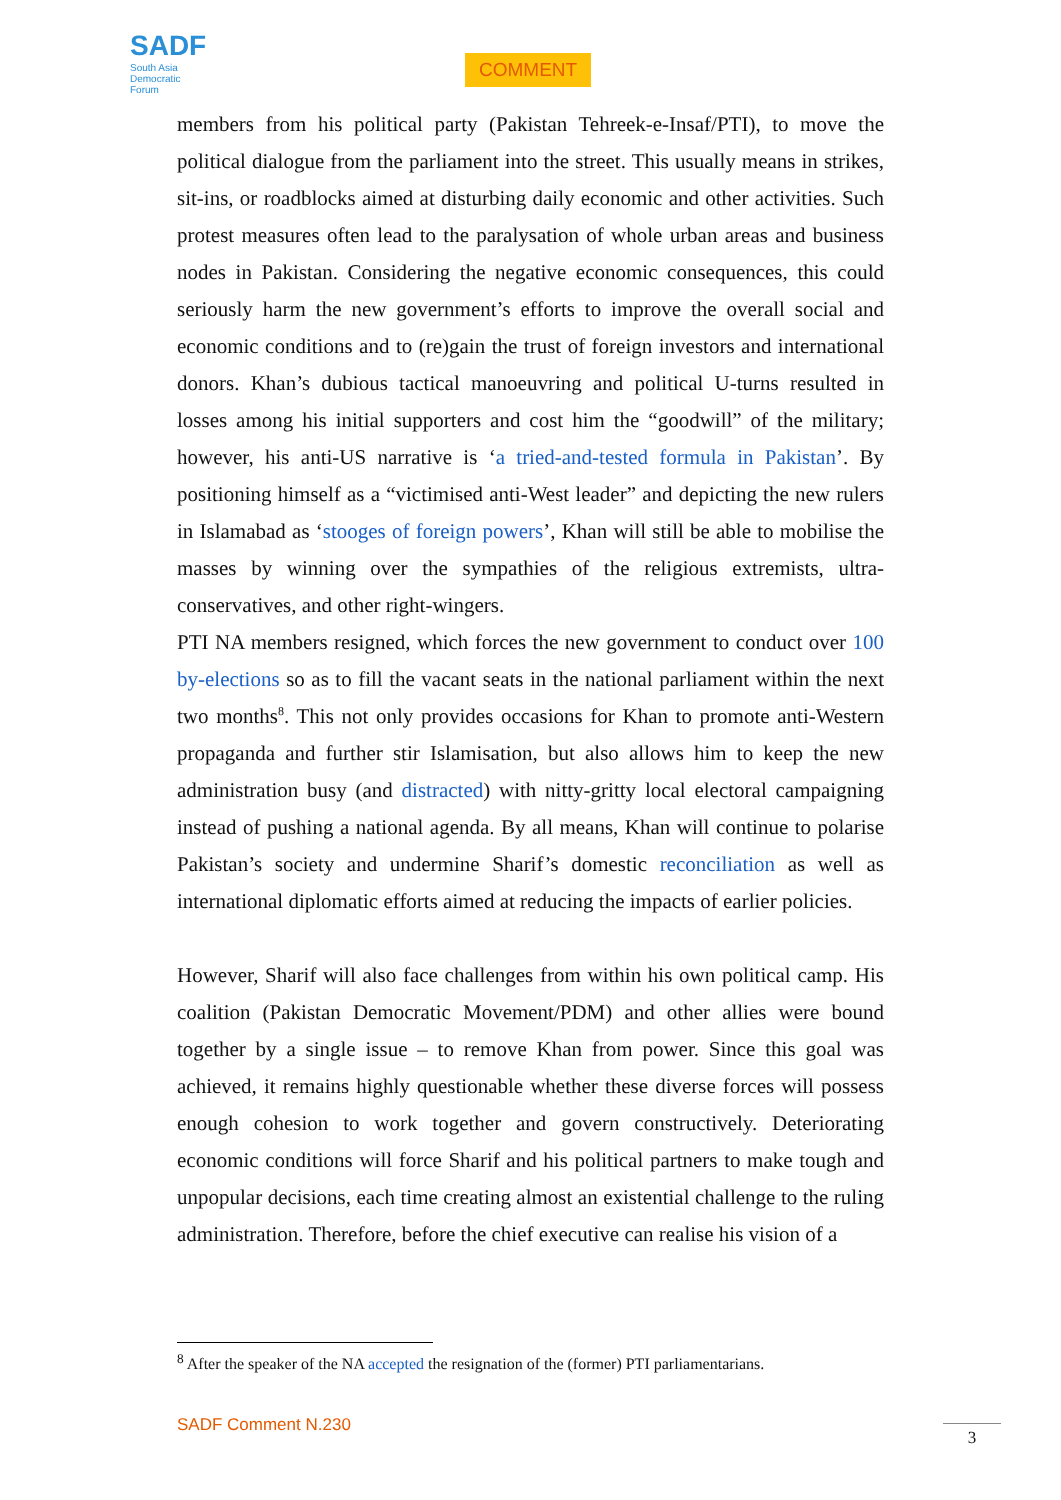SADF
South Asia
Democratic
Forum
COMMENT
members from his political party (Pakistan Tehreek-e-Insaf/PTI), to move the political dialogue from the parliament into the street. This usually means in strikes, sit-ins, or roadblocks aimed at disturbing daily economic and other activities. Such protest measures often lead to the paralysation of whole urban areas and business nodes in Pakistan. Considering the negative economic consequences, this could seriously harm the new government’s efforts to improve the overall social and economic conditions and to (re)gain the trust of foreign investors and international donors. Khan’s dubious tactical manoeuvring and political U-turns resulted in losses among his initial supporters and cost him the “goodwill” of the military; however, his anti-US narrative is ‘a tried-and-tested formula in Pakistan’. By positioning himself as a “victimised anti-West leader” and depicting the new rulers in Islamabad as ‘stooges of foreign powers’, Khan will still be able to mobilise the masses by winning over the sympathies of the religious extremists, ultra-conservatives, and other right-wingers.
PTI NA members resigned, which forces the new government to conduct over 100 by-elections so as to fill the vacant seats in the national parliament within the next two months<sup>8</sup>. This not only provides occasions for Khan to promote anti-Western propaganda and further stir Islamisation, but also allows him to keep the new administration busy (and distracted) with nitty-gritty local electoral campaigning instead of pushing a national agenda. By all means, Khan will continue to polarise Pakistan’s society and undermine Sharif’s domestic reconciliation as well as international diplomatic efforts aimed at reducing the impacts of earlier policies.
However, Sharif will also face challenges from within his own political camp. His coalition (Pakistan Democratic Movement/PDM) and other allies were bound together by a single issue – to remove Khan from power. Since this goal was achieved, it remains highly questionable whether these diverse forces will possess enough cohesion to work together and govern constructively. Deteriorating economic conditions will force Sharif and his political partners to make tough and unpopular decisions, each time creating almost an existential challenge to the ruling administration. Therefore, before the chief executive can realise his vision of a
<sup>8</sup> After the speaker of the NA accepted the resignation of the (former) PTI parliamentarians.
SADF Comment N.230 3